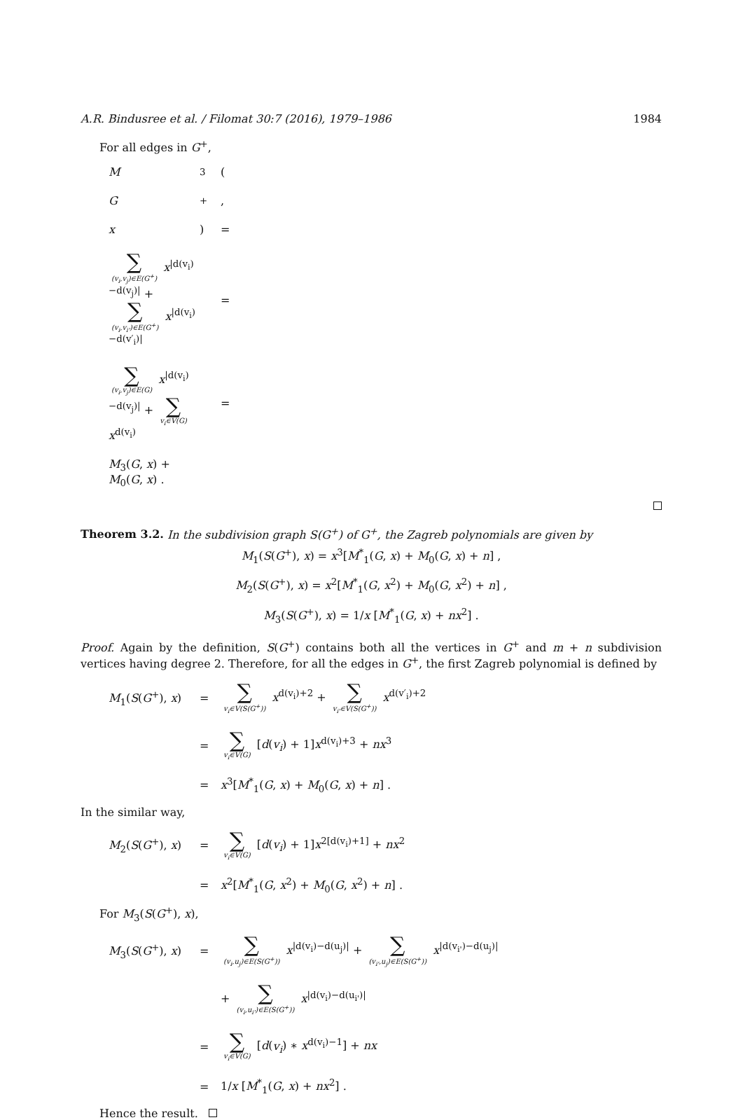A.R. Bindusree et al. / Filomat 30:7 (2016), 1979–1986 1984
For all edges in G<sup>+</sup>,
M<sub>3</sub>(G<sup>+</sup>, x) = ∑ (v<sub>i</sub>,v<sub>j</sub>)∈E(G<sup>+</sup>) x<sup>|d(v<sub>i</sub>)−d(v<sub>j</sub>)|</sup> + ∑ (v<sub>i</sub>,v<sub>i'</sub>)∈E(G<sup>+</sup>) x<sup>|d(v<sub>i</sub>)−d(v′<sub>i</sub>)|</sup> = ∑ (v<sub>i</sub>,v<sub>j</sub>)∈E(G) x<sup>|d(v<sub>i</sub>)−d(v<sub>j</sub>)|</sup> + ∑ v<sub>i</sub>∈V(G) x<sup>d(v<sub>i</sub>)</sup> = M<sub>3</sub>(G, x) + M<sub>0</sub>(G, x) .
Theorem 3.2. In the subdivision graph S(G<sup>+</sup>) of G<sup>+</sup>, the Zagreb polynomials are given by
M<sub>1</sub>(S(G<sup>+</sup>), x) = x<sup>3</sup>[M<sup>*</sup><sub>1</sub>(G, x) + M<sub>0</sub>(G, x) + n] ,
M<sub>2</sub>(S(G<sup>+</sup>), x) = x<sup>2</sup>[M<sup>*</sup><sub>1</sub>(G, x<sup>2</sup>) + M<sub>0</sub>(G, x<sup>2</sup>) + n] ,
M<sub>3</sub>(S(G<sup>+</sup>), x) = 1/x [M<sup>*</sup><sub>1</sub>(G, x) + nx<sup>2</sup>] .
Proof. Again by the definition, S(G<sup>+</sup>) contains both all the vertices in G<sup>+</sup> and m + n subdivision vertices having degree 2. Therefore, for all the edges in G<sup>+</sup>, the first Zagreb polynomial is defined by
M<sub>1</sub>(S(G<sup>+</sup>), x) = ∑ v<sub>i</sub>∈V(S(G<sup>+</sup>)) x<sup>d(v<sub>i</sub>)+2</sup> + ∑ v<sub>i'</sub>∈V(S(G<sup>+</sup>)) x<sup>d(v′<sub>i</sub>)+2</sup> = ∑ v<sub>i</sub>∈V(G) [d(v<sub>i</sub>) + 1]x<sup>d(v<sub>i</sub>)+3</sup> + nx<sup>3</sup> = x<sup>3</sup>[M<sup>*</sup><sub>1</sub>(G, x) + M<sub>0</sub>(G, x) + n] .
In the similar way,
M<sub>2</sub>(S(G<sup>+</sup>), x) = ∑ v<sub>i</sub>∈V(G) [d(v<sub>i</sub>) + 1]x<sup>2[d(v<sub>i</sub>)+1]</sup> + nx<sup>2</sup> = x<sup>2</sup>[M<sup>*</sup><sub>1</sub>(G, x<sup>2</sup>) + M<sub>0</sub>(G, x<sup>2</sup>) + n] .
For M<sub>3</sub>(S(G<sup>+</sup>), x),
M<sub>3</sub>(S(G<sup>+</sup>), x) = ∑ (v<sub>i</sub>,u<sub>j</sub>)∈E(S(G<sup>+</sup>)) x<sup>|d(v<sub>i</sub>)−d(u<sub>j</sub>)|</sup> + ∑ (v<sub>i'</sub>,u<sub>j</sub>)∈E(S(G<sup>+</sup>)) x<sup>|d(v<sub>i'</sub>)−d(u<sub>j</sub>)|</sup> + ∑ (v<sub>i</sub>,u<sub>i'</sub>)∈E(S(G<sup>+</sup>)) x<sup>|d(v<sub>i</sub>)−d(u<sub>i'</sub>)|</sup> = ∑ v<sub>i</sub>∈V(G) [d(v<sub>i</sub>) ∗ x<sup>d(v<sub>i</sub>)−1</sup>] + nx = 1/x [M<sup>*</sup><sub>1</sub>(G, x) + nx<sup>2</sup>] .
Hence the result.